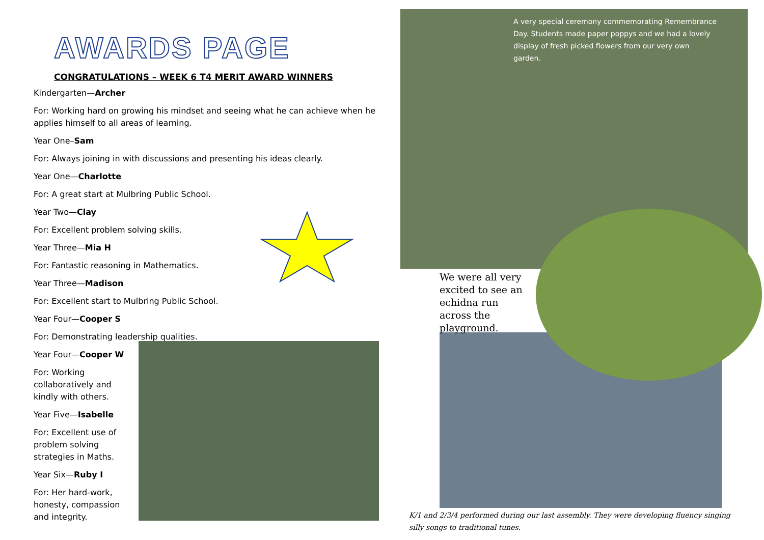AWARDS PAGE
CONGRATULATIONS – WEEK 6 T4 MERIT AWARD WINNERS
Kindergarten—Archer
For: Working hard on growing his mindset and seeing what he can achieve when he applies himself to all areas of learning.
Year One–Sam
For: Always joining in with discussions and presenting his ideas clearly.
Year One—Charlotte
For: A great start at Mulbring Public School.
Year Two—Clay
For: Excellent problem solving skills.
Year Three—Mia H
For: Fantastic reasoning in Mathematics.
Year Three—Madison
For: Excellent start to Mulbring Public School.
Year Four—Cooper S
For: Demonstrating leadership qualities.
Year Four—Cooper W
For: Working collaboratively and kindly with others.
Year Five—Isabelle
For: Excellent use of problem solving strategies in Maths.
Year Six—Ruby I
For: Her hard-work, honesty, compassion and integrity.
A very special ceremony commemorating Remembrance Day. Students made paper poppys and we had a lovely display of fresh picked flowers from our very own garden.
We were all very excited to see an echidna run across the playground.
K/1 and 2/3/4 performed during our last assembly. They were developing fluency singing silly songs to traditional tunes.